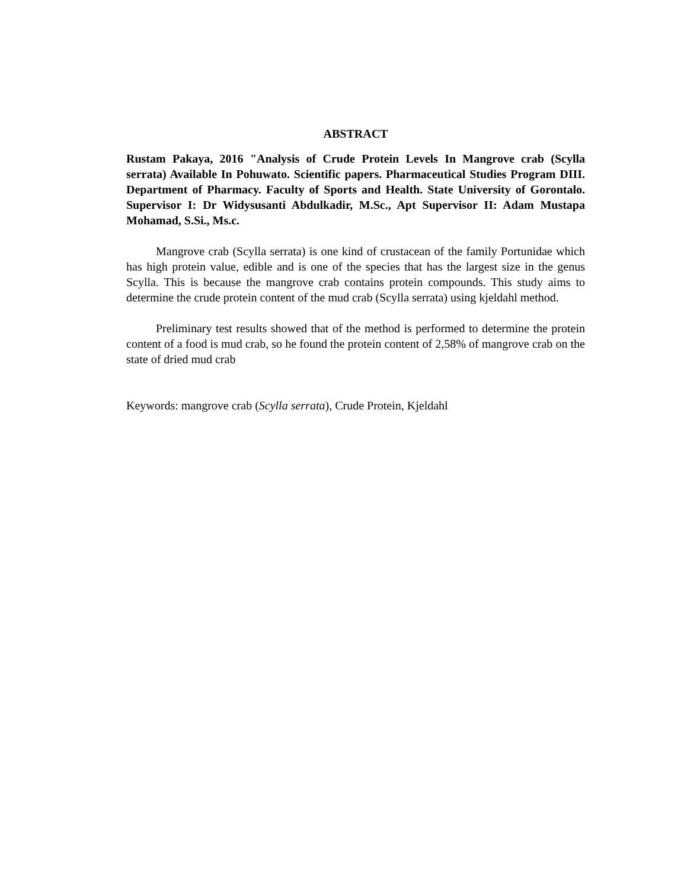ABSTRACT
Rustam Pakaya, 2016 "Analysis of Crude Protein Levels In Mangrove crab (Scylla serrata) Available In Pohuwato. Scientific papers. Pharmaceutical Studies Program DIII. Department of Pharmacy. Faculty of Sports and Health. State University of Gorontalo. Supervisor I: Dr Widysusanti Abdulkadir, M.Sc., Apt Supervisor II: Adam Mustapa Mohamad, S.Si., Ms.c.
Mangrove crab (Scylla serrata) is one kind of crustacean of the family Portunidae which has high protein value, edible and is one of the species that has the largest size in the genus Scylla. This is because the mangrove crab contains protein compounds. This study aims to determine the crude protein content of the mud crab (Scylla serrata) using kjeldahl method.
Preliminary test results showed that of the method is performed to determine the protein content of a food is mud crab, so he found the protein content of 2,58% of mangrove crab on the state of dried mud crab
Keywords: mangrove crab (Scylla serrata), Crude Protein, Kjeldahl